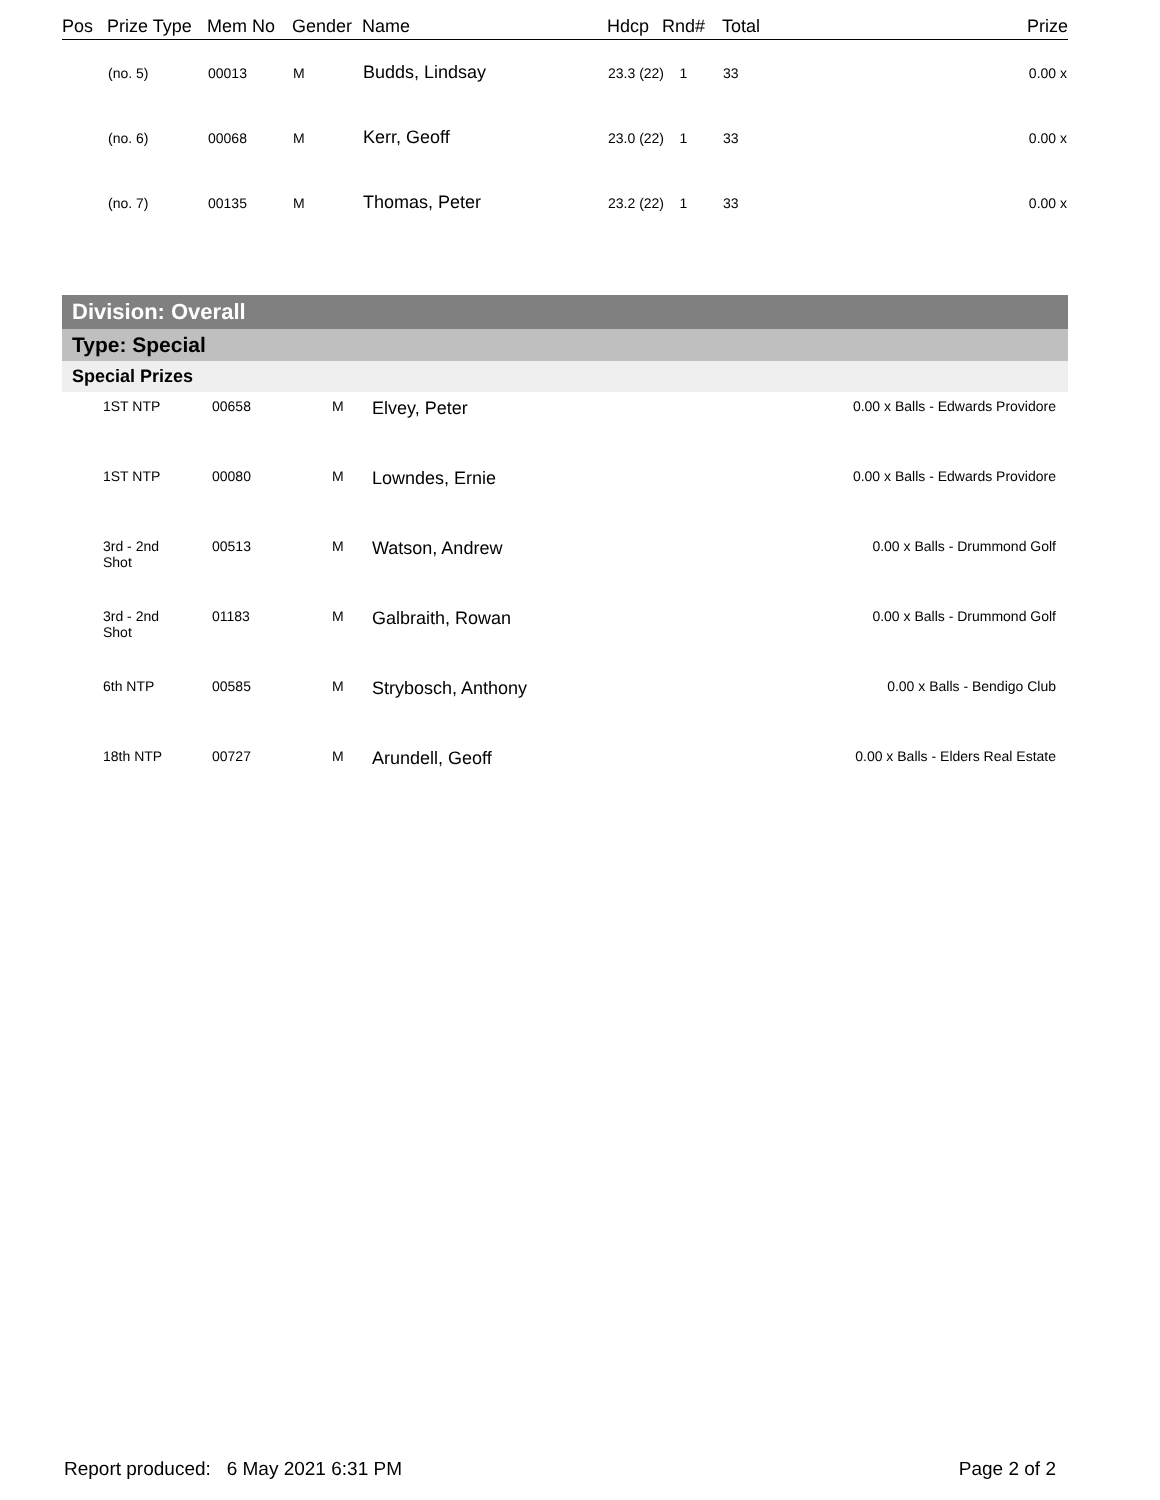| Pos | Prize Type | Mem No | Gender | Name | Hdcp | Rnd# | Total | Prize |
| --- | --- | --- | --- | --- | --- | --- | --- | --- |
| | (no. 5) | 00013 | M | Budds, Lindsay | 23.3 (22) 1 | | 33 | 0.00 x |
| | (no. 6) | 00068 | M | Kerr, Geoff | 23.0 (22) 1 | | 33 | 0.00 x |
| | (no. 7) | 00135 | M | Thomas, Peter | 23.2 (22) 1 | | 33 | 0.00 x |
Division: Overall
Type: Special
Special Prizes
| | 1ST NTP | 00658 | M | Elvey, Peter | 0.00 x Balls - Edwards Providore |
| | 1ST NTP | 00080 | M | Lowndes, Ernie | 0.00 x Balls - Edwards Providore |
| | 3rd - 2nd Shot | 00513 | M | Watson, Andrew | 0.00 x Balls - Drummond Golf |
| | 3rd - 2nd Shot | 01183 | M | Galbraith, Rowan | 0.00 x Balls - Drummond Golf |
| | 6th NTP | 00585 | M | Strybosch, Anthony | 0.00 x Balls - Bendigo Club |
| | 18th NTP | 00727 | M | Arundell, Geoff | 0.00 x Balls - Elders Real Estate |
Report produced: 6 May 2021 6:31 PM Page 2 of 2